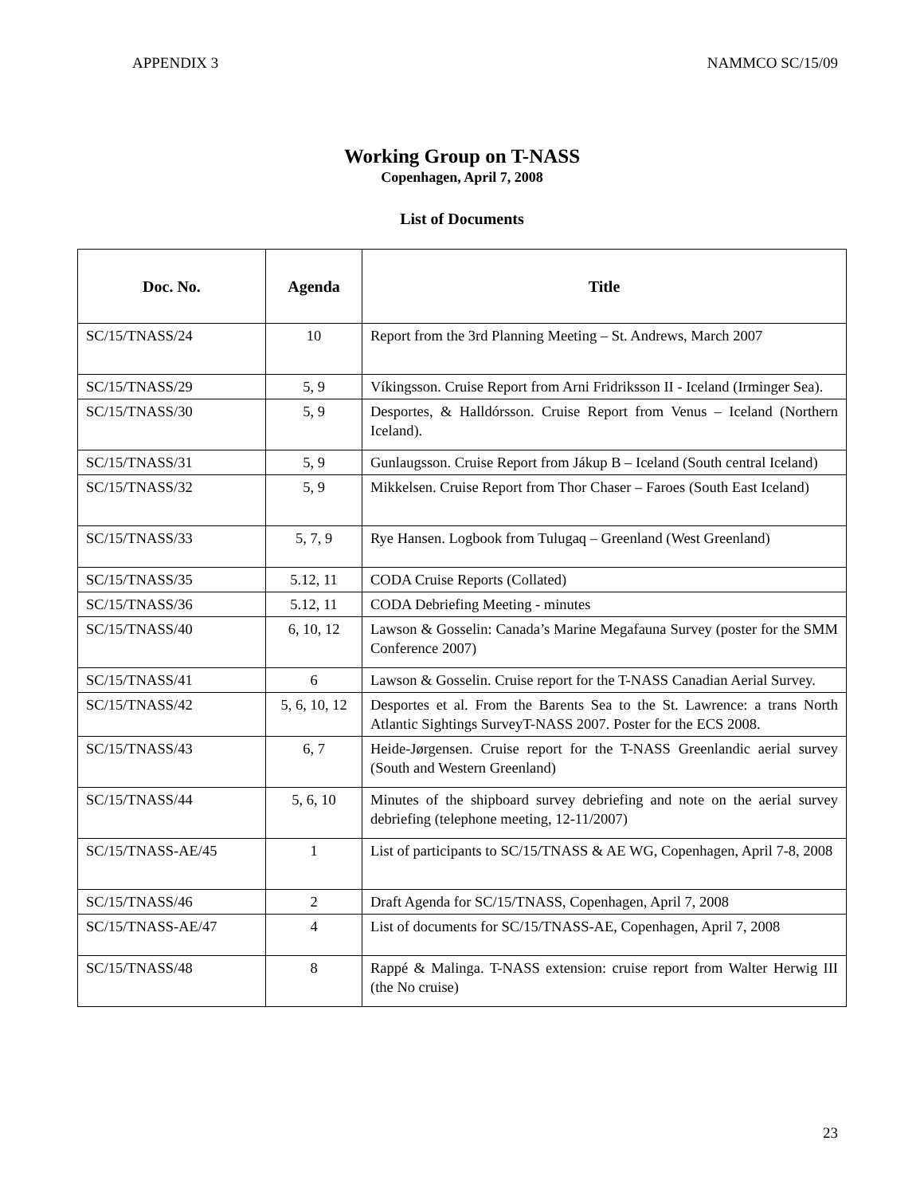APPENDIX 3 NAMMCO SC/15/09
Working Group on T-NASS
Copenhagen, April 7, 2008
List of Documents
| Doc. No. | Agenda | Title |
| --- | --- | --- |
| SC/15/TNASS/24 | 10 | Report from the 3rd Planning Meeting – St. Andrews, March 2007 |
| SC/15/TNASS/29 | 5, 9 | Víkingsson. Cruise Report from Arni Fridriksson II - Iceland (Irminger Sea). |
| SC/15/TNASS/30 | 5, 9 | Desportes, & Halldórsson. Cruise Report from Venus – Iceland (Northern Iceland). |
| SC/15/TNASS/31 | 5, 9 | Gunlaugsson. Cruise Report from Jákup B – Iceland (South central Iceland) |
| SC/15/TNASS/32 | 5, 9 | Mikkelsen. Cruise Report from Thor Chaser – Faroes (South East Iceland) |
| SC/15/TNASS/33 | 5, 7, 9 | Rye Hansen. Logbook from Tulugaq – Greenland (West Greenland) |
| SC/15/TNASS/35 | 5.12, 11 | CODA Cruise Reports (Collated) |
| SC/15/TNASS/36 | 5.12, 11 | CODA Debriefing Meeting - minutes |
| SC/15/TNASS/40 | 6, 10, 12 | Lawson & Gosselin: Canada’s Marine Megafauna Survey (poster for the SMM Conference 2007) |
| SC/15/TNASS/41 | 6 | Lawson & Gosselin. Cruise report for the T-NASS Canadian Aerial Survey. |
| SC/15/TNASS/42 | 5, 6, 10, 12 | Desportes et al. From the Barents Sea to the St. Lawrence: a trans North Atlantic Sightings SurveyT-NASS 2007. Poster for the ECS 2008. |
| SC/15/TNASS/43 | 6, 7 | Heide-Jørgensen. Cruise report for the T-NASS Greenlandic aerial survey (South and Western Greenland) |
| SC/15/TNASS/44 | 5, 6, 10 | Minutes of the shipboard survey debriefing and note on the aerial survey debriefing (telephone meeting, 12-11/2007) |
| SC/15/TNASS-AE/45 | 1 | List of participants to SC/15/TNASS & AE WG, Copenhagen, April 7-8, 2008 |
| SC/15/TNASS/46 | 2 | Draft Agenda for SC/15/TNASS, Copenhagen, April 7, 2008 |
| SC/15/TNASS-AE/47 | 4 | List of documents for SC/15/TNASS-AE, Copenhagen, April 7, 2008 |
| SC/15/TNASS/48 | 8 | Rappé & Malinga. T-NASS extension: cruise report from Walter Herwig III (the No cruise) |
23